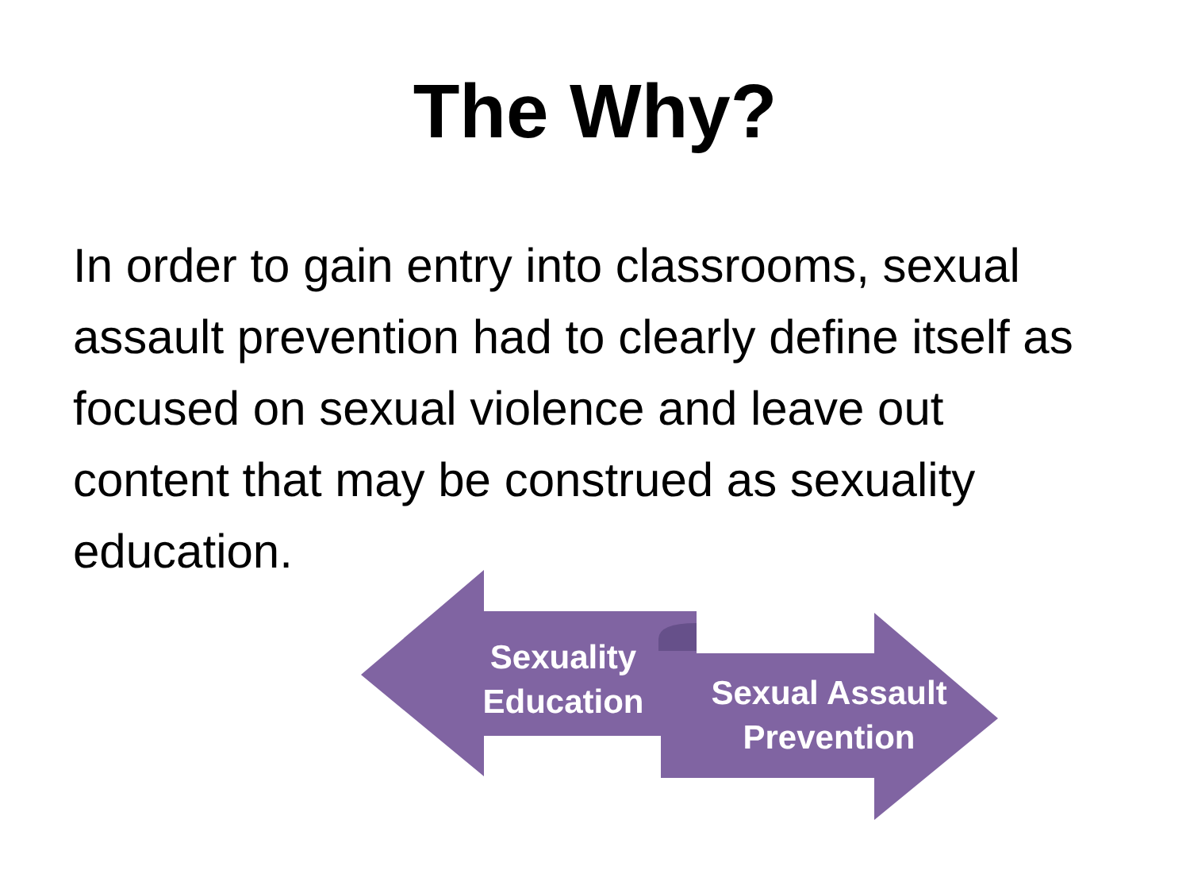The Why?
In order to gain entry into classrooms, sexual assault prevention had to clearly define itself as focused on sexual violence and leave out content that may be construed as sexuality education.
Sexuality Education
Sexual Assault Prevention